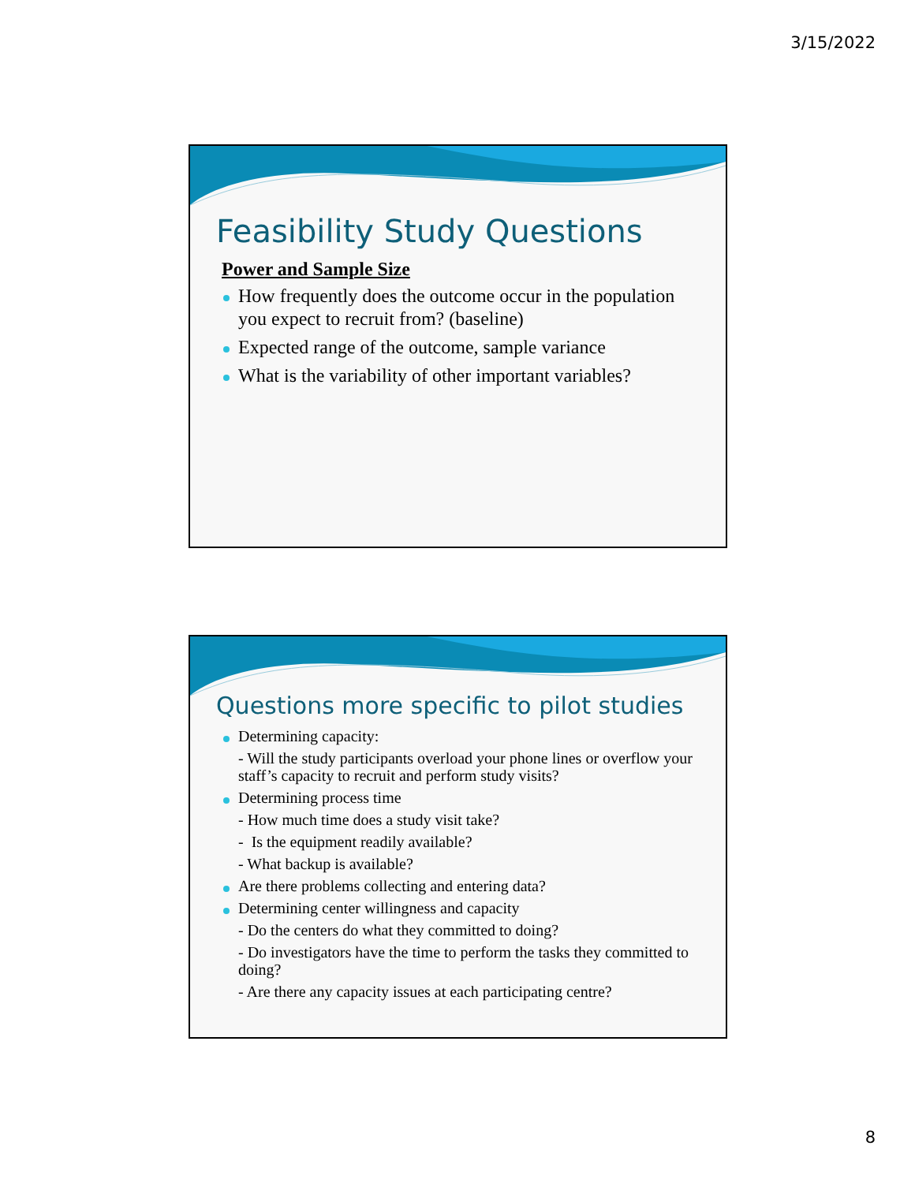3/15/2022
Feasibility Study Questions
Power and Sample Size
How frequently does the outcome occur in the population you expect to recruit from? (baseline)
Expected range of the outcome, sample variance
What is the variability of other important variables?
Questions more specific to pilot studies
Determining capacity:
- Will the study participants overload your phone lines or overflow your staff’s capacity to recruit and perform study visits?
Determining process time
- How much time does a study visit take?
- Is the equipment readily available?
- What backup is available?
Are there problems collecting and entering data?
Determining center willingness and capacity
- Do the centers do what they committed to doing?
- Do investigators have the time to perform the tasks they committed to doing?
- Are there any capacity issues at each participating centre?
8